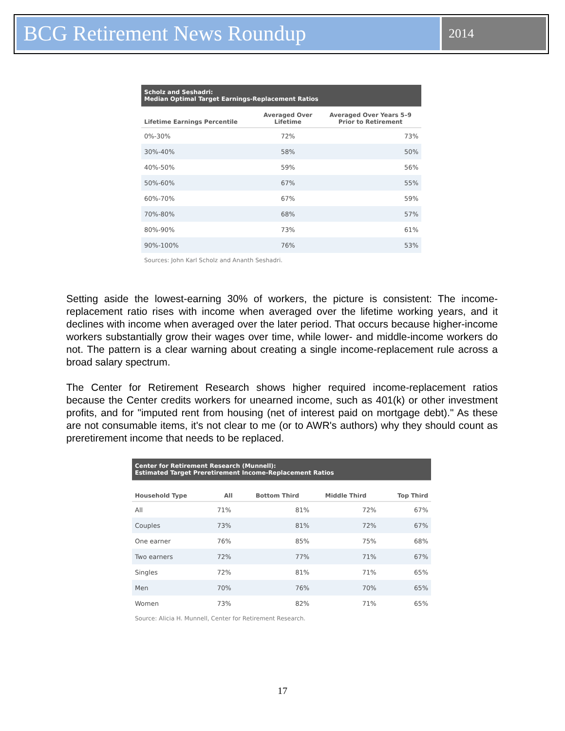BCG Retirement News Roundup
2014
Scholz and Seshadri: Median Optimal Target Earnings-Replacement Ratios
| Lifetime Earnings Percentile | Averaged Over Lifetime | Averaged Over Years 5–9 Prior to Retirement |
| --- | --- | --- |
| 0%-30% | 72% | 73% |
| 30%-40% | 58% | 50% |
| 40%-50% | 59% | 56% |
| 50%-60% | 67% | 55% |
| 60%-70% | 67% | 59% |
| 70%-80% | 68% | 57% |
| 80%-90% | 73% | 61% |
| 90%-100% | 76% | 53% |
Sources: John Karl Scholz and Ananth Seshadri.
Setting aside the lowest-earning 30% of workers, the picture is consistent: The income-replacement ratio rises with income when averaged over the lifetime working years, and it declines with income when averaged over the later period. That occurs because higher-income workers substantially grow their wages over time, while lower- and middle-income workers do not. The pattern is a clear warning about creating a single income-replacement rule across a broad salary spectrum.
The Center for Retirement Research shows higher required income-replacement ratios because the Center credits workers for unearned income, such as 401(k) or other investment profits, and for "imputed rent from housing (net of interest paid on mortgage debt)." As these are not consumable items, it's not clear to me (or to AWR's authors) why they should count as preretirement income that needs to be replaced.
Center for Retirement Research (Munnell): Estimated Target Preretirement Income-Replacement Ratios
| Household Type | All | Bottom Third | Middle Third | Top Third |
| --- | --- | --- | --- | --- |
| All | 71% | 81% | 72% | 67% |
| Couples | 73% | 81% | 72% | 67% |
| One earner | 76% | 85% | 75% | 68% |
| Two earners | 72% | 77% | 71% | 67% |
| Singles | 72% | 81% | 71% | 65% |
| Men | 70% | 76% | 70% | 65% |
| Women | 73% | 82% | 71% | 65% |
Source: Alicia H. Munnell, Center for Retirement Research.
17